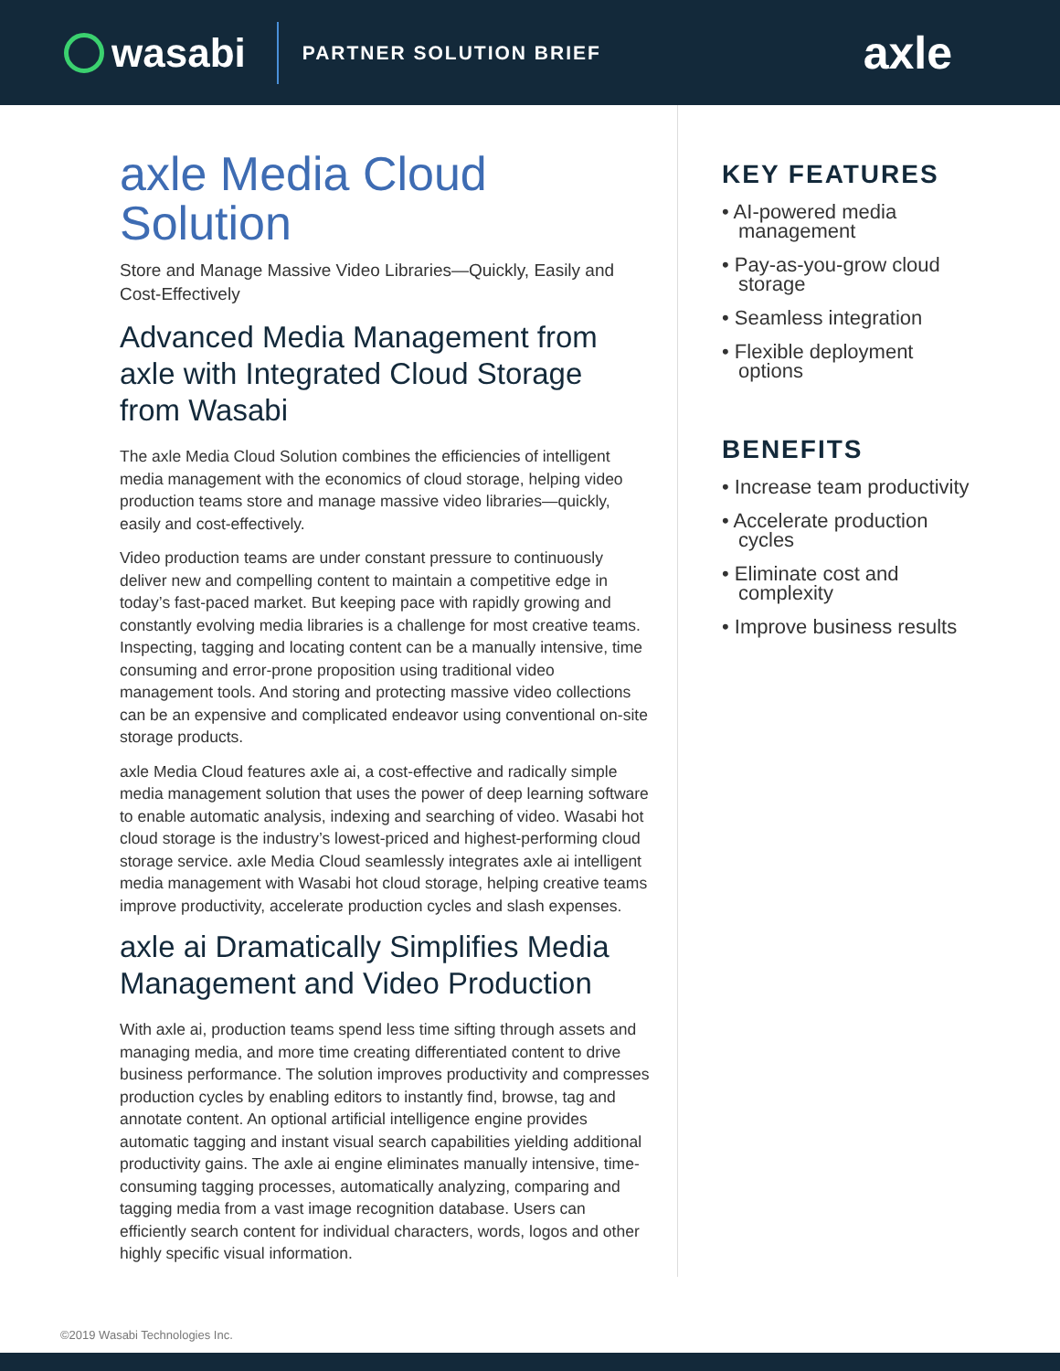wasabi
PARTNER SOLUTION BRIEF
axle
axle Media Cloud Solution
Store and Manage Massive Video Libraries—Quickly, Easily and Cost-Effectively
Advanced Media Management from axle with Integrated Cloud Storage from Wasabi
The axle Media Cloud Solution combines the efficiencies of intelligent media management with the economics of cloud storage, helping video production teams store and manage massive video libraries—quickly, easily and cost-effectively.
Video production teams are under constant pressure to continuously deliver new and compelling content to maintain a competitive edge in today’s fast-paced market. But keeping pace with rapidly growing and constantly evolving media libraries is a challenge for most creative teams. Inspecting, tagging and locating content can be a manually intensive, time consuming and error-prone proposition using traditional video management tools. And storing and protecting massive video collections can be an expensive and complicated endeavor using conventional on-site storage products.
axle Media Cloud features axle ai, a cost-effective and radically simple media management solution that uses the power of deep learning software to enable automatic analysis, indexing and searching of video. Wasabi hot cloud storage is the industry’s lowest-priced and highest-performing cloud storage service. axle Media Cloud seamlessly integrates axle ai intelligent media management with Wasabi hot cloud storage, helping creative teams improve productivity, accelerate production cycles and slash expenses.
axle ai Dramatically Simplifies Media Management and Video Production
With axle ai, production teams spend less time sifting through assets and managing media, and more time creating differentiated content to drive business performance. The solution improves productivity and compresses production cycles by enabling editors to instantly find, browse, tag and annotate content. An optional artificial intelligence engine provides automatic tagging and instant visual search capabilities yielding additional productivity gains. The axle ai engine eliminates manually intensive, time-consuming tagging processes, automatically analyzing, comparing and tagging media from a vast image recognition database. Users can efficiently search content for individual characters, words, logos and other highly specific visual information.
KEY FEATURES
• AI-powered media management
• Pay-as-you-grow cloud storage
• Seamless integration
• Flexible deployment options
BENEFITS
• Increase team productivity
• Accelerate production cycles
• Eliminate cost and complexity
• Improve business results
©2019 Wasabi Technologies Inc.